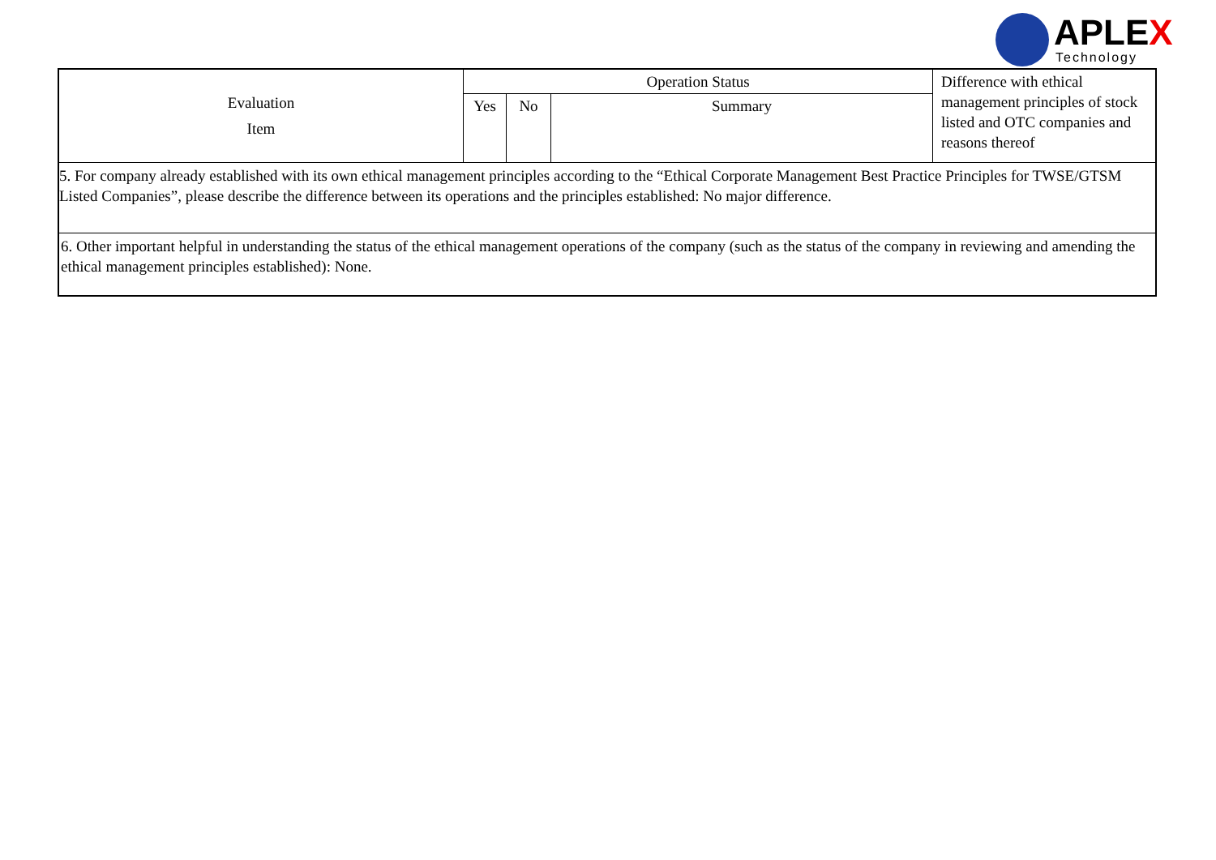APLEX
Technology
| Evaluation Item | Operation Status | | | Difference with ethical management principles of stock listed and OTC companies and reasons thereof |
| --- | --- | --- | --- | --- |
| | Yes | No | Summary | |
| 5. For company already established with its own ethical management principles according to the “Ethical Corporate Management Best Practice Principles for TWSE/GTSM Listed Companies”, please describe the difference between its operations and the principles established: No major difference. | | | | |
| 6. Other important helpful in understanding the status of the ethical management operations of the company (such as the status of the company in reviewing and amending the ethical management principles established): None. | | | | |